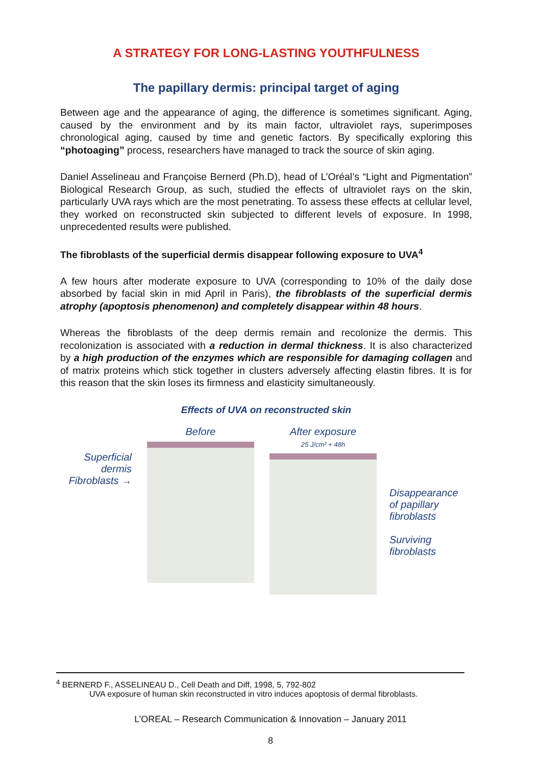A STRATEGY FOR LONG-LASTING YOUTHFULNESS
The papillary dermis: principal target of aging
Between age and the appearance of aging, the difference is sometimes significant. Aging, caused by the environment and by its main factor, ultraviolet rays, superimposes chronological aging, caused by time and genetic factors. By specifically exploring this “photoaging” process, researchers have managed to track the source of skin aging.
Daniel Asselineau and Françoise Bernerd (Ph.D), head of L’Oréal’s “Light and Pigmentation” Biological Research Group, as such, studied the effects of ultraviolet rays on the skin, particularly UVA rays which are the most penetrating. To assess these effects at cellular level, they worked on reconstructed skin subjected to different levels of exposure. In 1998, unprecedented results were published.
The fibroblasts of the superficial dermis disappear following exposure to UVA<sup>4</sup>
A few hours after moderate exposure to UVA (corresponding to 10% of the daily dose absorbed by facial skin in mid April in Paris), the fibroblasts of the superficial dermis atrophy (apoptosis phenomenon) and completely disappear within 48 hours.
Whereas the fibroblasts of the deep dermis remain and recolonize the dermis. This recolonization is associated with a reduction in dermal thickness. It is also characterized by a high production of the enzymes which are responsible for damaging collagen and of matrix proteins which stick together in clusters adversely affecting elastin fibres. It is for this reason that the skin loses its firmness and elasticity simultaneously.
Effects of UVA on reconstructed skin
Superficial dermis Fibroblasts →
Before After exposure
25 J/cm² + 48h
Disappearance
of papillary
fibroblasts
Surviving
fibroblasts
<sup>4</sup> BERNERD F., ASSELINEAU D., Cell Death and Diff, 1998, 5, 792-802
UVA exposure of human skin reconstructed in vitro induces apoptosis of dermal fibroblasts.
L’OREAL – Research Communication & Innovation – January 2011
8